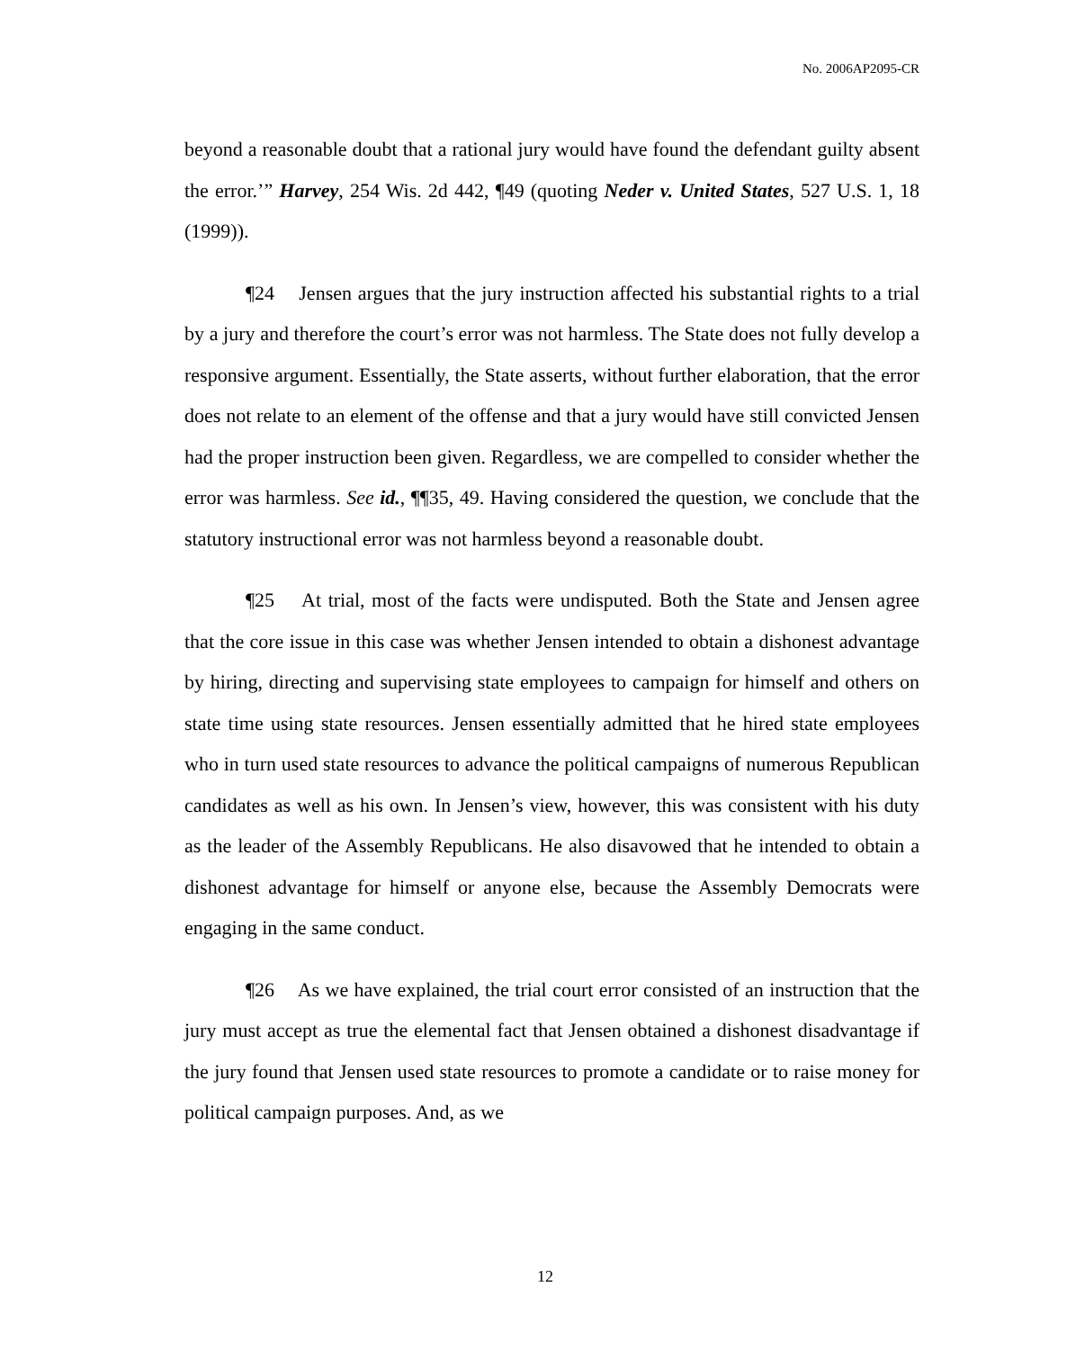No. 2006AP2095-CR
beyond a reasonable doubt that a rational jury would have found the defendant guilty absent the error.’” Harvey, 254 Wis. 2d 442, ¶49 (quoting Neder v. United States, 527 U.S. 1, 18 (1999)).
¶24 Jensen argues that the jury instruction affected his substantial rights to a trial by a jury and therefore the court’s error was not harmless. The State does not fully develop a responsive argument. Essentially, the State asserts, without further elaboration, that the error does not relate to an element of the offense and that a jury would have still convicted Jensen had the proper instruction been given. Regardless, we are compelled to consider whether the error was harmless. See id., ¶¶35, 49. Having considered the question, we conclude that the statutory instructional error was not harmless beyond a reasonable doubt.
¶25 At trial, most of the facts were undisputed. Both the State and Jensen agree that the core issue in this case was whether Jensen intended to obtain a dishonest advantage by hiring, directing and supervising state employees to campaign for himself and others on state time using state resources. Jensen essentially admitted that he hired state employees who in turn used state resources to advance the political campaigns of numerous Republican candidates as well as his own. In Jensen’s view, however, this was consistent with his duty as the leader of the Assembly Republicans. He also disavowed that he intended to obtain a dishonest advantage for himself or anyone else, because the Assembly Democrats were engaging in the same conduct.
¶26 As we have explained, the trial court error consisted of an instruction that the jury must accept as true the elemental fact that Jensen obtained a dishonest disadvantage if the jury found that Jensen used state resources to promote a candidate or to raise money for political campaign purposes. And, as we
12